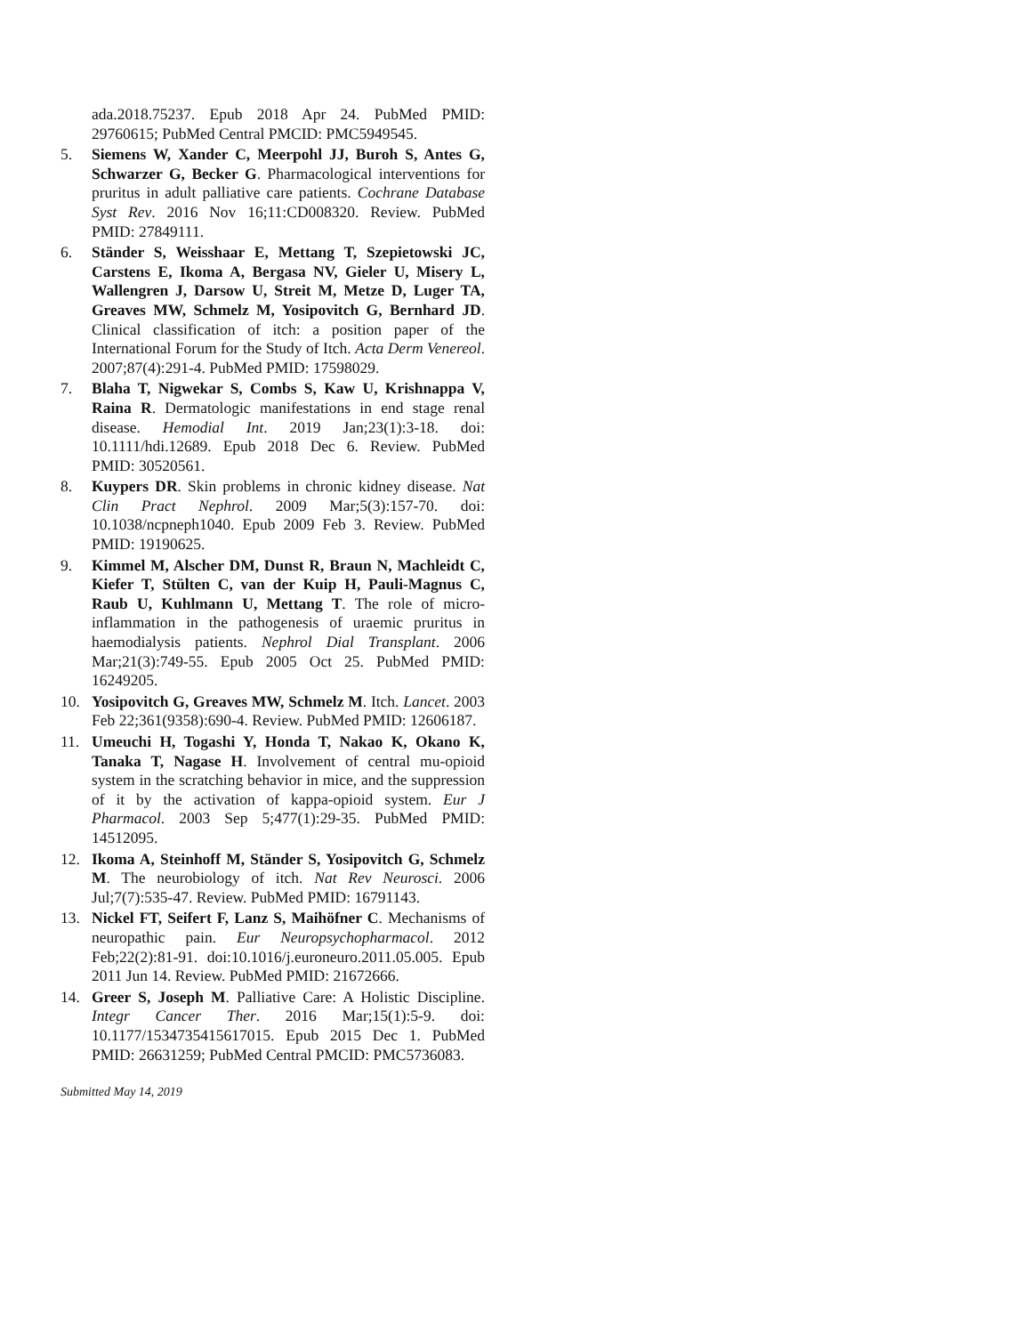ada.2018.75237. Epub 2018 Apr 24. PubMed PMID: 29760615; PubMed Central PMCID: PMC5949545.
5. Siemens W, Xander C, Meerpohl JJ, Buroh S, Antes G, Schwarzer G, Becker G. Pharmacological interventions for pruritus in adult palliative care patients. Cochrane Database Syst Rev. 2016 Nov 16;11:CD008320. Review. PubMed PMID: 27849111.
6. Ständer S, Weisshaar E, Mettang T, Szepietowski JC, Carstens E, Ikoma A, Bergasa NV, Gieler U, Misery L, Wallengren J, Darsow U, Streit M, Metze D, Luger TA, Greaves MW, Schmelz M, Yosipovitch G, Bernhard JD. Clinical classification of itch: a position paper of the International Forum for the Study of Itch. Acta Derm Venereol. 2007;87(4):291-4. PubMed PMID: 17598029.
7. Blaha T, Nigwekar S, Combs S, Kaw U, Krishnappa V, Raina R. Dermatologic manifestations in end stage renal disease. Hemodial Int. 2019 Jan;23(1):3-18. doi: 10.1111/hdi.12689. Epub 2018 Dec 6. Review. PubMed PMID: 30520561.
8. Kuypers DR. Skin problems in chronic kidney disease. Nat Clin Pract Nephrol. 2009 Mar;5(3):157-70. doi: 10.1038/ncpneph1040. Epub 2009 Feb 3. Review. PubMed PMID: 19190625.
9. Kimmel M, Alscher DM, Dunst R, Braun N, Machleidt C, Kiefer T, Stülten C, van der Kuip H, Pauli-Magnus C, Raub U, Kuhlmann U, Mettang T. The role of micro-inflammation in the pathogenesis of uraemic pruritus in haemodialysis patients. Nephrol Dial Transplant. 2006 Mar;21(3):749-55. Epub 2005 Oct 25. PubMed PMID: 16249205.
10. Yosipovitch G, Greaves MW, Schmelz M. Itch. Lancet. 2003 Feb 22;361(9358):690-4. Review. PubMed PMID: 12606187.
11. Umeuchi H, Togashi Y, Honda T, Nakao K, Okano K, Tanaka T, Nagase H. Involvement of central mu-opioid system in the scratching behavior in mice, and the suppression of it by the activation of kappa-opioid system. Eur J Pharmacol. 2003 Sep 5;477(1):29-35. PubMed PMID: 14512095.
12. Ikoma A, Steinhoff M, Ständer S, Yosipovitch G, Schmelz M. The neurobiology of itch. Nat Rev Neurosci. 2006 Jul;7(7):535-47. Review. PubMed PMID: 16791143.
13. Nickel FT, Seifert F, Lanz S, Maihöfner C. Mechanisms of neuropathic pain. Eur Neuropsychopharmacol. 2012 Feb;22(2):81-91. doi:10.1016/j.euroneuro.2011.05.005. Epub 2011 Jun 14. Review. PubMed PMID: 21672666.
14. Greer S, Joseph M. Palliative Care: A Holistic Discipline. Integr Cancer Ther. 2016 Mar;15(1):5-9. doi: 10.1177/1534735415617015. Epub 2015 Dec 1. PubMed PMID: 26631259; PubMed Central PMCID: PMC5736083.
Submitted May 14, 2019